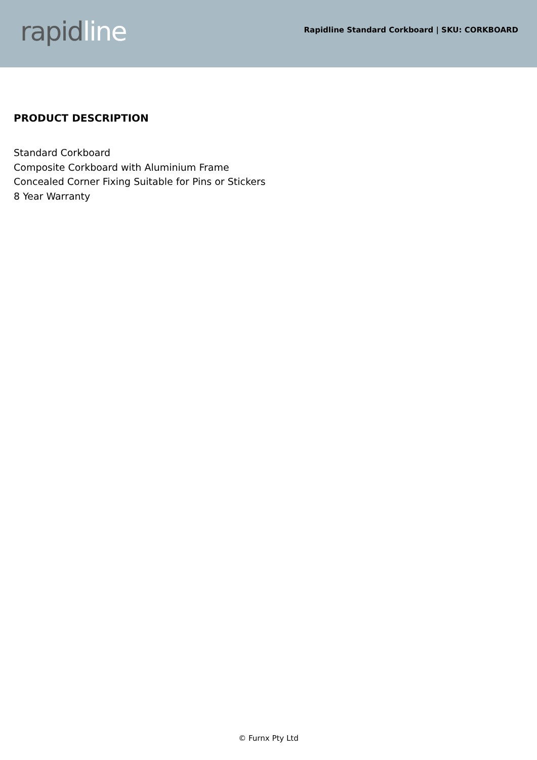rapid line
Rapidline Standard Corkboard | SKU: CORKBOARD
PRODUCT DESCRIPTION
Standard Corkboard
Composite Corkboard with Aluminium Frame
Concealed Corner Fixing Suitable for Pins or Stickers
8 Year Warranty
© Furnx Pty Ltd